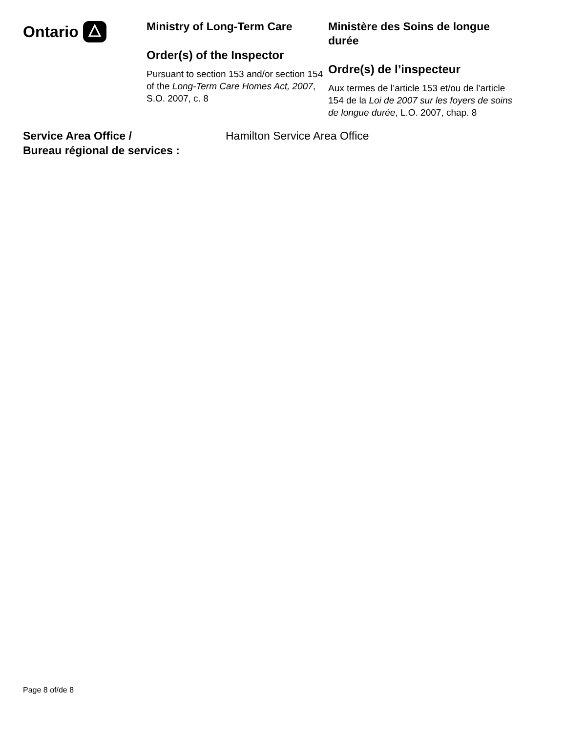Ontario
Ministry of Long-Term Care
Order(s) of the Inspector
Pursuant to section 153 and/or section 154 of the Long-Term Care Homes Act, 2007, S.O. 2007, c. 8
Ministère des Soins de longue durée
Ordre(s) de l’inspecteur
Aux termes de l’article 153 et/ou de l’article 154 de la Loi de 2007 sur les foyers de soins de longue durée, L.O. 2007, chap. 8
Service Area Office /
Bureau régional de services :
Hamilton Service Area Office
Page 8 of/de 8